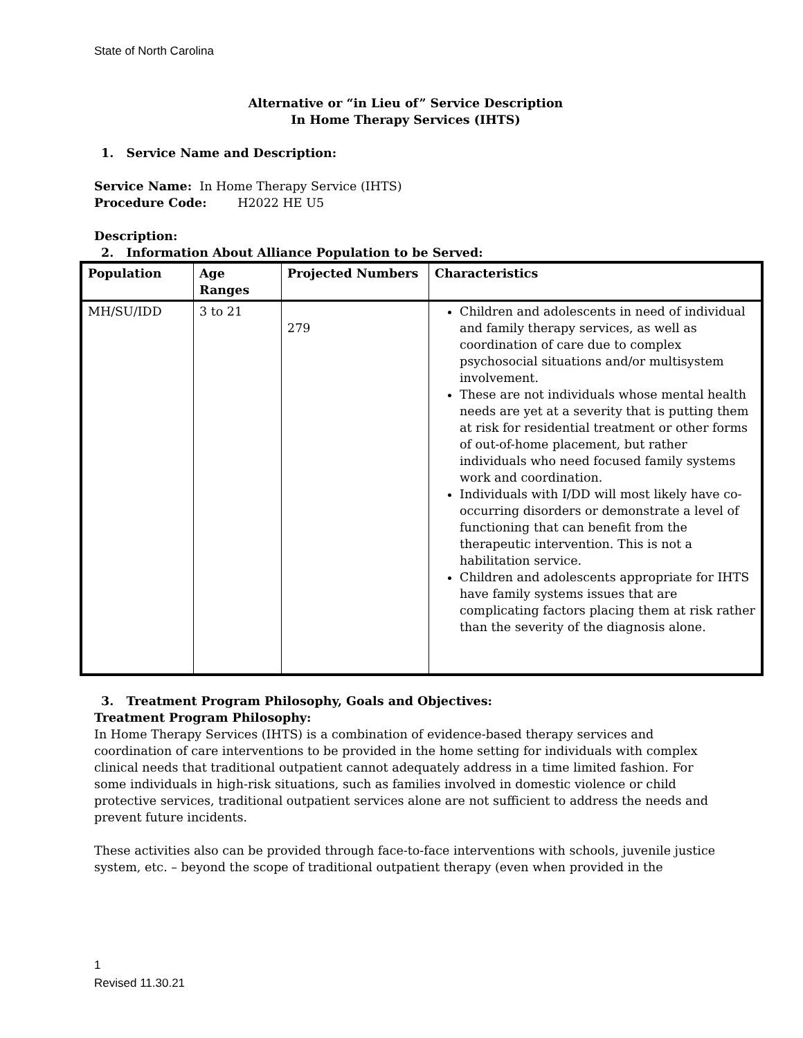State of North Carolina
Alternative or “in Lieu of” Service Description
In Home Therapy Services (IHTS)
1. Service Name and Description:
Service Name: In Home Therapy Service (IHTS)
Procedure Code: H2022 HE U5
Description:
2. Information About Alliance Population to be Served:
| Population | Age Ranges | Projected Numbers | Characteristics |
| --- | --- | --- | --- |
| MH/SU/IDD | 3 to 21 | 279 | Children and adolescents in need of individual and family therapy services, as well as coordination of care due to complex psychosocial situations and/or multisystem involvement. These are not individuals whose mental health needs are yet at a severity that is putting them at risk for residential treatment or other forms of out-of-home placement, but rather individuals who need focused family systems work and coordination. Individuals with I/DD will most likely have co-occurring disorders or demonstrate a level of functioning that can benefit from the therapeutic intervention. This is not a habilitation service. Children and adolescents appropriate for IHTS have family systems issues that are complicating factors placing them at risk rather than the severity of the diagnosis alone. |
3. Treatment Program Philosophy, Goals and Objectives:
Treatment Program Philosophy:
In Home Therapy Services (IHTS) is a combination of evidence-based therapy services and coordination of care interventions to be provided in the home setting for individuals with complex clinical needs that traditional outpatient cannot adequately address in a time limited fashion. For some individuals in high-risk situations, such as families involved in domestic violence or child protective services, traditional outpatient services alone are not sufficient to address the needs and prevent future incidents.
These activities also can be provided through face-to-face interventions with schools, juvenile justice system, etc. – beyond the scope of traditional outpatient therapy (even when provided in the
1
Revised 11.30.21